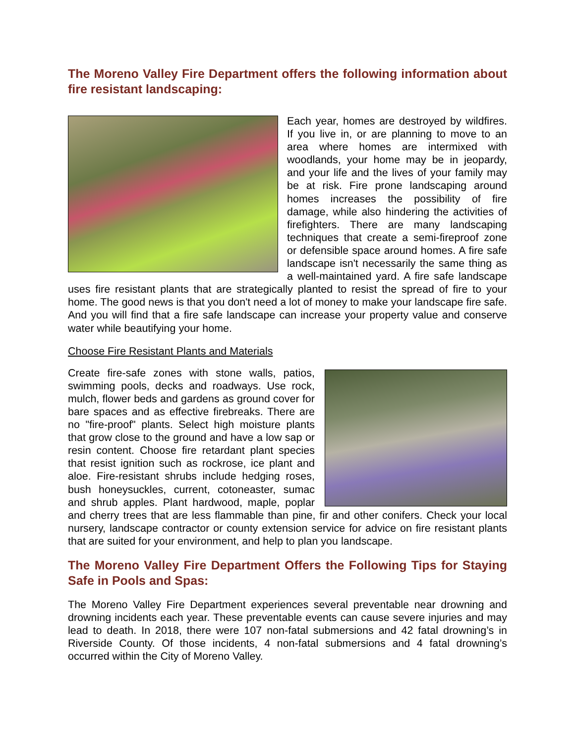The Moreno Valley Fire Department offers the following information about fire resistant landscaping:
Each year, homes are destroyed by wildfires. If you live in, or are planning to move to an area where homes are intermixed with woodlands, your home may be in jeopardy, and your life and the lives of your family may be at risk. Fire prone landscaping around homes increases the possibility of fire damage, while also hindering the activities of firefighters. There are many landscaping techniques that create a semi-fireproof zone or defensible space around homes. A fire safe landscape isn't necessarily the same thing as a well-maintained yard. A fire safe landscape uses fire resistant plants that are strategically planted to resist the spread of fire to your home. The good news is that you don't need a lot of money to make your landscape fire safe. And you will find that a fire safe landscape can increase your property value and conserve water while beautifying your home.
Choose Fire Resistant Plants and Materials
Create fire-safe zones with stone walls, patios, swimming pools, decks and roadways. Use rock, mulch, flower beds and gardens as ground cover for bare spaces and as effective firebreaks. There are no "fire-proof" plants. Select high moisture plants that grow close to the ground and have a low sap or resin content. Choose fire retardant plant species that resist ignition such as rockrose, ice plant and aloe. Fire-resistant shrubs include hedging roses, bush honeysuckles, current, cotoneaster, sumac and shrub apples. Plant hardwood, maple, poplar and cherry trees that are less flammable than pine, fir and other conifers. Check your local nursery, landscape contractor or county extension service for advice on fire resistant plants that are suited for your environment, and help to plan you landscape.
The Moreno Valley Fire Department Offers the Following Tips for Staying Safe in Pools and Spas:
The Moreno Valley Fire Department experiences several preventable near drowning and drowning incidents each year. These preventable events can cause severe injuries and may lead to death. In 2018, there were 107 non-fatal submersions and 42 fatal drowning’s in Riverside County. Of those incidents, 4 non-fatal submersions and 4 fatal drowning’s occurred within the City of Moreno Valley.